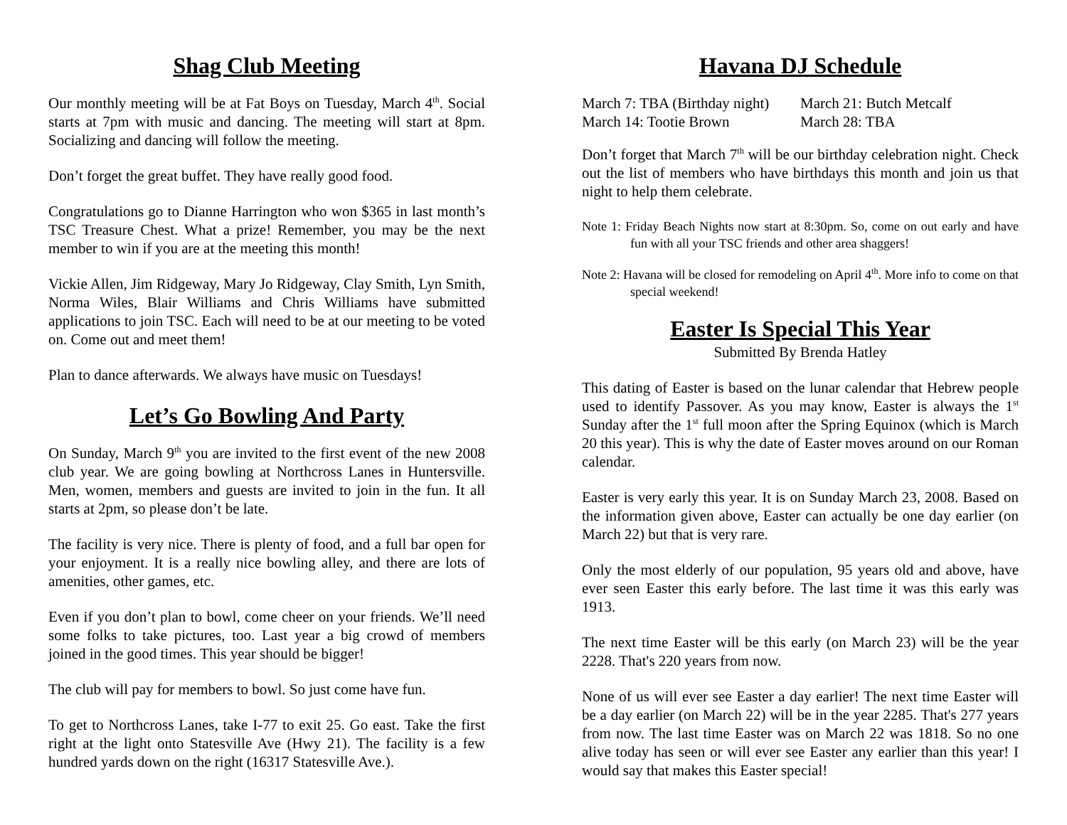Shag Club Meeting
Our monthly meeting will be at Fat Boys on Tuesday, March 4<sup>th</sup>. Social starts at 7pm with music and dancing. The meeting will start at 8pm. Socializing and dancing will follow the meeting.
Don’t forget the great buffet. They have really good food.
Congratulations go to Dianne Harrington who won $365 in last month’s TSC Treasure Chest. What a prize! Remember, you may be the next member to win if you are at the meeting this month!
Vickie Allen, Jim Ridgeway, Mary Jo Ridgeway, Clay Smith, Lyn Smith, Norma Wiles, Blair Williams and Chris Williams have submitted applications to join TSC. Each will need to be at our meeting to be voted on. Come out and meet them!
Plan to dance afterwards. We always have music on Tuesdays!
Let’s Go Bowling And Party
On Sunday, March 9<sup>th</sup> you are invited to the first event of the new 2008 club year. We are going bowling at Northcross Lanes in Huntersville. Men, women, members and guests are invited to join in the fun. It all starts at 2pm, so please don’t be late.
The facility is very nice. There is plenty of food, and a full bar open for your enjoyment. It is a really nice bowling alley, and there are lots of amenities, other games, etc.
Even if you don’t plan to bowl, come cheer on your friends. We’ll need some folks to take pictures, too. Last year a big crowd of members joined in the good times. This year should be bigger!
The club will pay for members to bowl. So just come have fun.
To get to Northcross Lanes, take I-77 to exit 25. Go east. Take the first right at the light onto Statesville Ave (Hwy 21). The facility is a few hundred yards down on the right (16317 Statesville Ave.).
Havana DJ Schedule
March 7: TBA (Birthday night)
March 14: Tootie Brown
March 21: Butch Metcalf
March 28: TBA
Don’t forget that March 7<sup>th</sup> will be our birthday celebration night. Check out the list of members who have birthdays this month and join us that night to help them celebrate.
Note 1: Friday Beach Nights now start at 8:30pm. So, come on out early and have fun with all your TSC friends and other area shaggers!
Note 2: Havana will be closed for remodeling on April 4<sup>th</sup>. More info to come on that special weekend!
Easter Is Special This Year
Submitted By Brenda Hatley
This dating of Easter is based on the lunar calendar that Hebrew people used to identify Passover. As you may know, Easter is always the 1<sup>st</sup> Sunday after the 1<sup>st</sup> full moon after the Spring Equinox (which is March 20 this year). This is why the date of Easter moves around on our Roman calendar.
Easter is very early this year. It is on Sunday March 23, 2008. Based on the information given above, Easter can actually be one day earlier (on March 22) but that is very rare.
Only the most elderly of our population, 95 years old and above, have ever seen Easter this early before. The last time it was this early was 1913.
The next time Easter will be this early (on March 23) will be the year 2228. That's 220 years from now.
None of us will ever see Easter a day earlier! The next time Easter will be a day earlier (on March 22) will be in the year 2285. That's 277 years from now. The last time Easter was on March 22 was 1818. So no one alive today has seen or will ever see Easter any earlier than this year! I would say that makes this Easter special!